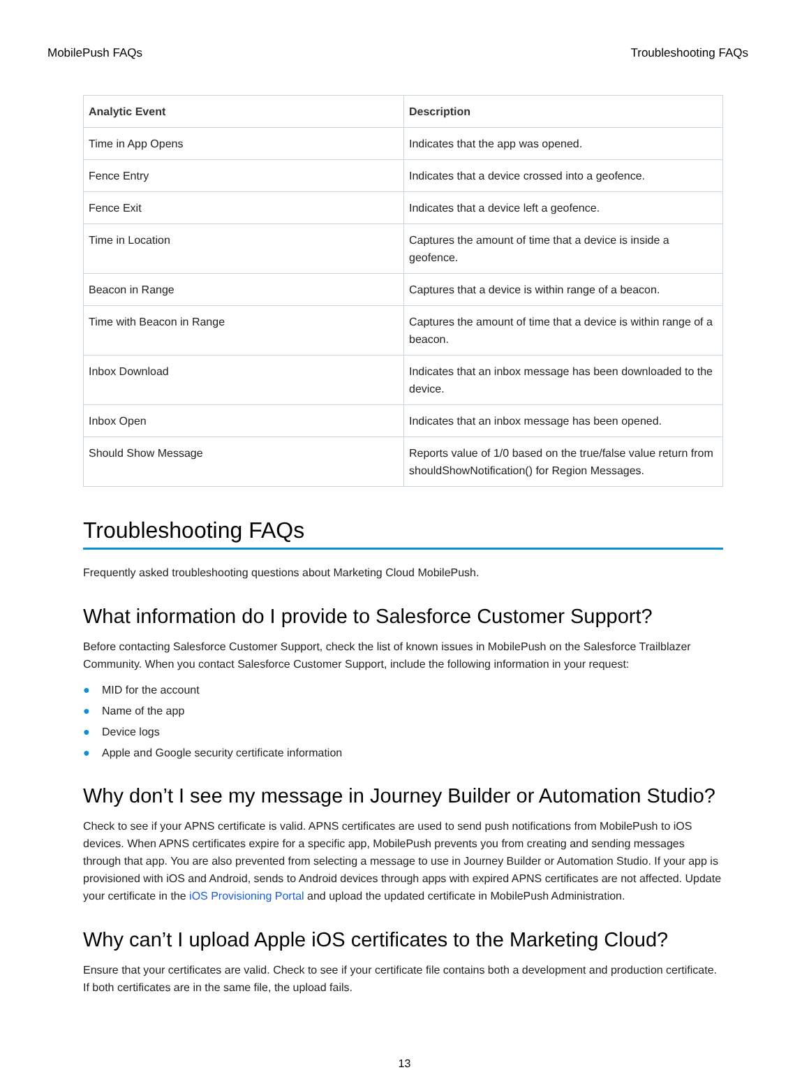MobilePush FAQs Troubleshooting FAQs
| Analytic Event | Description |
| --- | --- |
| Time in App Opens | Indicates that the app was opened. |
| Fence Entry | Indicates that a device crossed into a geofence. |
| Fence Exit | Indicates that a device left a geofence. |
| Time in Location | Captures the amount of time that a device is inside a geofence. |
| Beacon in Range | Captures that a device is within range of a beacon. |
| Time with Beacon in Range | Captures the amount of time that a device is within range of a beacon. |
| Inbox Download | Indicates that an inbox message has been downloaded to the device. |
| Inbox Open | Indicates that an inbox message has been opened. |
| Should Show Message | Reports value of 1/0 based on the true/false value return from shouldShowNotification() for Region Messages. |
Troubleshooting FAQs
Frequently asked troubleshooting questions about Marketing Cloud MobilePush.
What information do I provide to Salesforce Customer Support?
Before contacting Salesforce Customer Support, check the list of known issues in MobilePush on the Salesforce Trailblazer Community. When you contact Salesforce Customer Support, include the following information in your request:
● MID for the account
● Name of the app
● Device logs
● Apple and Google security certificate information
Why don’t I see my message in Journey Builder or Automation Studio?
Check to see if your APNS certificate is valid. APNS certificates are used to send push notifications from MobilePush to iOS devices. When APNS certificates expire for a specific app, MobilePush prevents you from creating and sending messages through that app. You are also prevented from selecting a message to use in Journey Builder or Automation Studio. If your app is provisioned with iOS and Android, sends to Android devices through apps with expired APNS certificates are not affected. Update your certificate in the iOS Provisioning Portal and upload the updated certificate in MobilePush Administration.
Why can’t I upload Apple iOS certificates to the Marketing Cloud?
Ensure that your certificates are valid. Check to see if your certificate file contains both a development and production certificate. If both certificates are in the same file, the upload fails.
13